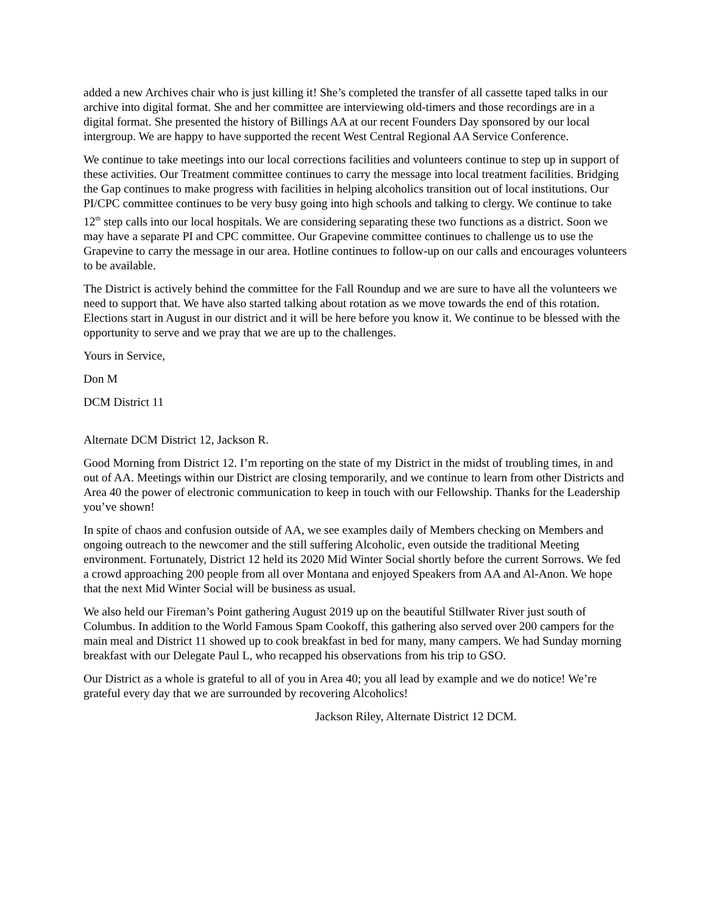added a new Archives chair who is just killing it! She’s completed the transfer of all cassette taped talks in our archive into digital format. She and her committee are interviewing old-timers and those recordings are in a digital format. She presented the history of Billings AA at our recent Founders Day sponsored by our local intergroup. We are happy to have supported the recent West Central Regional AA Service Conference.
We continue to take meetings into our local corrections facilities and volunteers continue to step up in support of these activities. Our Treatment committee continues to carry the message into local treatment facilities. Bridging the Gap continues to make progress with facilities in helping alcoholics transition out of local institutions. Our PI/CPC committee continues to be very busy going into high schools and talking to clergy. We continue to take 12<sup>th</sup> step calls into our local hospitals. We are considering separating these two functions as a district. Soon we may have a separate PI and CPC committee. Our Grapevine committee continues to challenge us to use the Grapevine to carry the message in our area. Hotline continues to follow-up on our calls and encourages volunteers to be available.
The District is actively behind the committee for the Fall Roundup and we are sure to have all the volunteers we need to support that. We have also started talking about rotation as we move towards the end of this rotation. Elections start in August in our district and it will be here before you know it. We continue to be blessed with the opportunity to serve and we pray that we are up to the challenges.
Yours in Service,
Don M
DCM District 11
Alternate DCM District 12, Jackson R.
Good Morning from District 12. I’m reporting on the state of my District in the midst of troubling times, in and out of AA. Meetings within our District are closing temporarily, and we continue to learn from other Districts and Area 40 the power of electronic communication to keep in touch with our Fellowship. Thanks for the Leadership you’ve shown!
In spite of chaos and confusion outside of AA, we see examples daily of Members checking on Members and ongoing outreach to the newcomer and the still suffering Alcoholic, even outside the traditional Meeting environment. Fortunately, District 12 held its 2020 Mid Winter Social shortly before the current Sorrows. We fed a crowd approaching 200 people from all over Montana and enjoyed Speakers from AA and Al-Anon. We hope that the next Mid Winter Social will be business as usual.
We also held our Fireman’s Point gathering August 2019 up on the beautiful Stillwater River just south of Columbus. In addition to the World Famous Spam Cookoff, this gathering also served over 200 campers for the main meal and District 11 showed up to cook breakfast in bed for many, many campers. We had Sunday morning breakfast with our Delegate Paul L, who recapped his observations from his trip to GSO.
Our District as a whole is grateful to all of you in Area 40; you all lead by example and we do notice! We’re grateful every day that we are surrounded by recovering Alcoholics!
Jackson Riley, Alternate District 12 DCM.